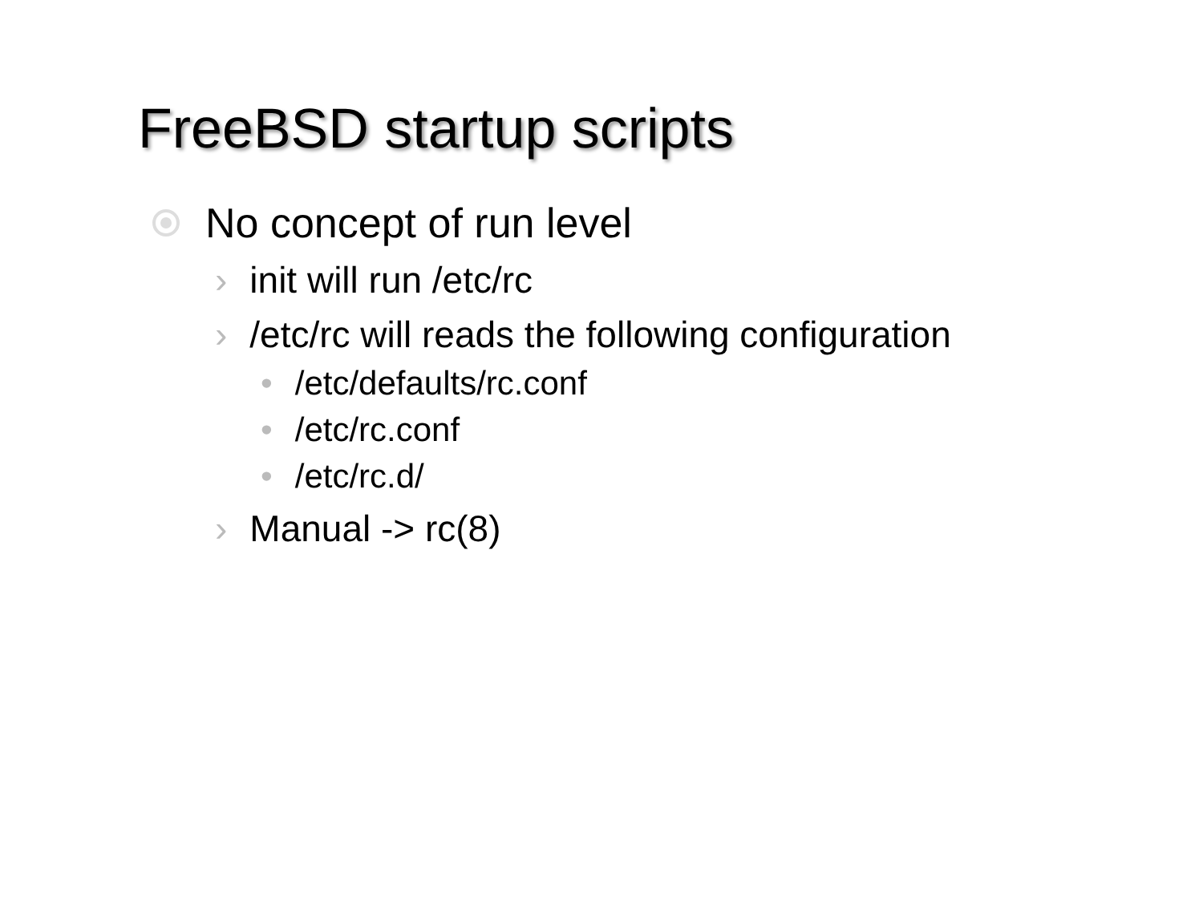FreeBSD startup scripts
No concept of run level
› init will run /etc/rc
› /etc/rc will reads the following configuration
• /etc/defaults/rc.conf
• /etc/rc.conf
• /etc/rc.d/
› Manual -> rc(8)